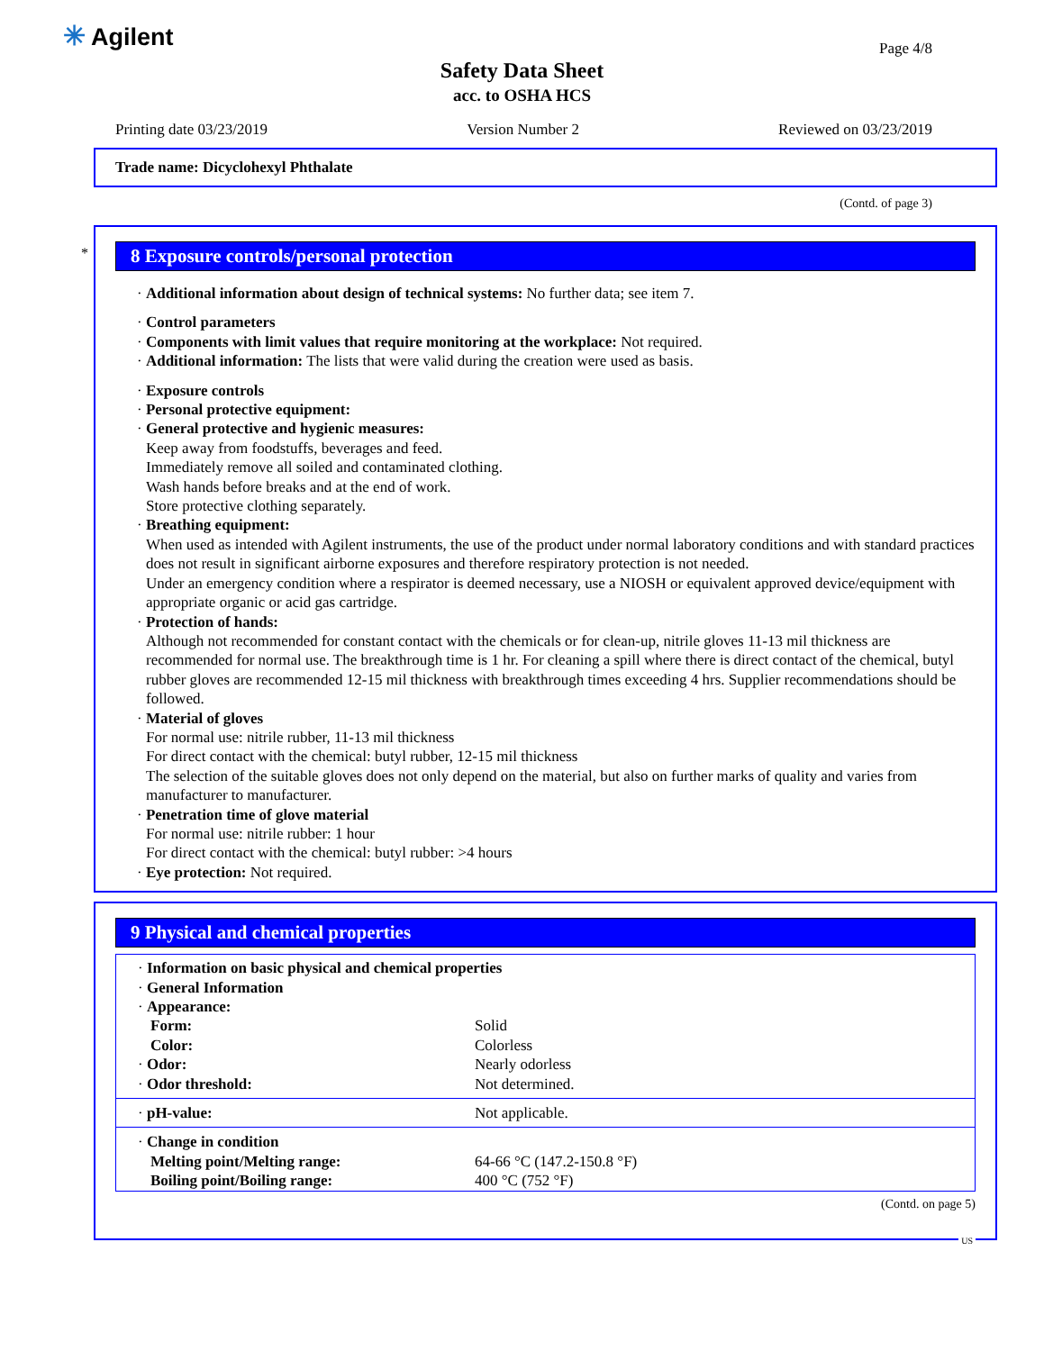✳ Agilent Page 4/8
Safety Data Sheet
acc. to OSHA HCS
Printing date 03/23/2019 Version Number 2 Reviewed on 03/23/2019
Trade name: Dicyclohexyl Phthalate
(Contd. of page 3)
*
8 Exposure controls/personal protection
· Additional information about design of technical systems: No further data; see item 7.
· Control parameters
· Components with limit values that require monitoring at the workplace: Not required.
· Additional information: The lists that were valid during the creation were used as basis.
· Exposure controls
· Personal protective equipment:
· General protective and hygienic measures:
Keep away from foodstuffs, beverages and feed.
Immediately remove all soiled and contaminated clothing.
Wash hands before breaks and at the end of work.
Store protective clothing separately.
· Breathing equipment:
When used as intended with Agilent instruments, the use of the product under normal laboratory conditions and with standard practices does not result in significant airborne exposures and therefore respiratory protection is not needed.
Under an emergency condition where a respirator is deemed necessary, use a NIOSH or equivalent approved device/equipment with appropriate organic or acid gas cartridge.
· Protection of hands:
Although not recommended for constant contact with the chemicals or for clean-up, nitrile gloves 11-13 mil thickness are recommended for normal use. The breakthrough time is 1 hr. For cleaning a spill where there is direct contact of the chemical, butyl rubber gloves are recommended 12-15 mil thickness with breakthrough times exceeding 4 hrs. Supplier recommendations should be followed.
· Material of gloves
For normal use: nitrile rubber, 11-13 mil thickness
For direct contact with the chemical: butyl rubber, 12-15 mil thickness
The selection of the suitable gloves does not only depend on the material, but also on further marks of quality and varies from manufacturer to manufacturer.
· Penetration time of glove material
For normal use: nitrile rubber: 1 hour
For direct contact with the chemical: butyl rubber: >4 hours
· Eye protection: Not required.
9 Physical and chemical properties
| · Information on basic physical and chemical properties | |
| · General Information | |
| · Appearance: | |
| Form: | Solid |
| Color: | Colorless |
| · Odor: | Nearly odorless |
| · Odor threshold: | Not determined. |
| · pH-value: | Not applicable. |
| · Change in condition | |
| Melting point/Melting range: | 64-66 °C (147.2-150.8 °F) |
| Boiling point/Boiling range: | 400 °C (752 °F) |
(Contd. on page 5)
US